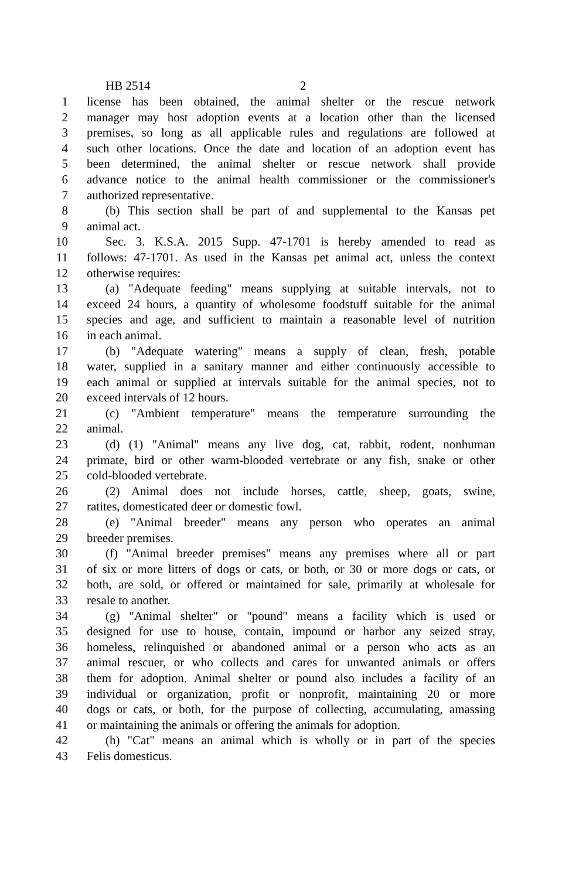HB 2514 2
1 license has been obtained, the animal shelter or the rescue network
2 manager may host adoption events at a location other than the licensed
3 premises, so long as all applicable rules and regulations are followed at
4 such other locations. Once the date and location of an adoption event has
5 been determined, the animal shelter or rescue network shall provide
6 advance notice to the animal health commissioner or the commissioner's
7 authorized representative.
8 (b) This section shall be part of and supplemental to the Kansas pet
9 animal act.
10 Sec. 3. K.S.A. 2015 Supp. 47-1701 is hereby amended to read as
11 follows: 47-1701. As used in the Kansas pet animal act, unless the context
12 otherwise requires:
13 (a) "Adequate feeding" means supplying at suitable intervals, not to
14 exceed 24 hours, a quantity of wholesome foodstuff suitable for the animal
15 species and age, and sufficient to maintain a reasonable level of nutrition
16 in each animal.
17 (b) "Adequate watering" means a supply of clean, fresh, potable
18 water, supplied in a sanitary manner and either continuously accessible to
19 each animal or supplied at intervals suitable for the animal species, not to
20 exceed intervals of 12 hours.
21 (c) "Ambient temperature" means the temperature surrounding the
22 animal.
23 (d) (1) "Animal" means any live dog, cat, rabbit, rodent, nonhuman
24 primate, bird or other warm-blooded vertebrate or any fish, snake or other
25 cold-blooded vertebrate.
26 (2) Animal does not include horses, cattle, sheep, goats, swine,
27 ratites, domesticated deer or domestic fowl.
28 (e) "Animal breeder" means any person who operates an animal
29 breeder premises.
30 (f) "Animal breeder premises" means any premises where all or part
31 of six or more litters of dogs or cats, or both, or 30 or more dogs or cats, or
32 both, are sold, or offered or maintained for sale, primarily at wholesale for
33 resale to another.
34 (g) "Animal shelter" or "pound" means a facility which is used or
35 designed for use to house, contain, impound or harbor any seized stray,
36 homeless, relinquished or abandoned animal or a person who acts as an
37 animal rescuer, or who collects and cares for unwanted animals or offers
38 them for adoption. Animal shelter or pound also includes a facility of an
39 individual or organization, profit or nonprofit, maintaining 20 or more
40 dogs or cats, or both, for the purpose of collecting, accumulating, amassing
41 or maintaining the animals or offering the animals for adoption.
42 (h) "Cat" means an animal which is wholly or in part of the species
43 Felis domesticus.